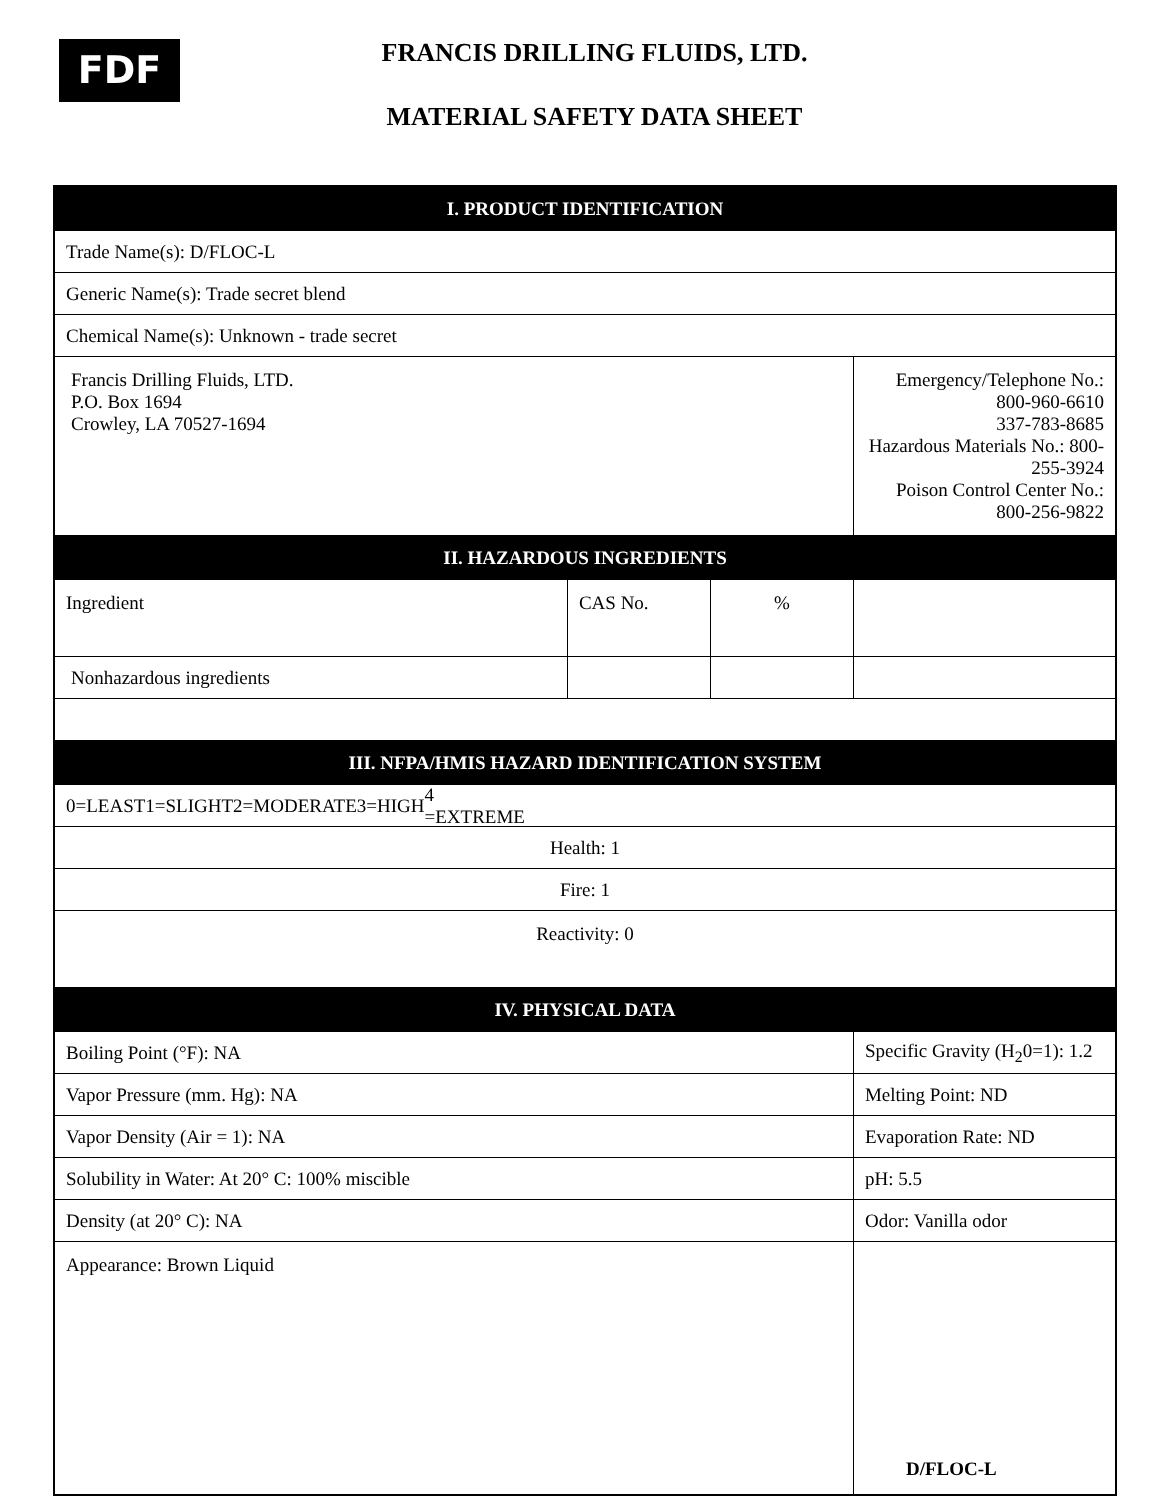FDF
FRANCIS DRILLING FLUIDS, LTD.
MATERIAL SAFETY DATA SHEET
| I. PRODUCT IDENTIFICATION | | | |
| Trade Name(s): D/FLOC-L | | | |
| Generic Name(s): Trade secret blend | | | |
| Chemical Name(s): Unknown - trade secret | | | |
| Francis Drilling Fluids, LTD. P.O. Box 1694 Crowley, LA 70527-1694 | | | Emergency/Telephone No.: 800-960-6610 337-783-8685 Hazardous Materials No.: 800-255-3924 Poison Control Center No.: 800-256-9822 |
| II. HAZARDOUS INGREDIENTS | | | |
| Ingredient | CAS No. | % | |
| Nonhazardous ingredients | | | |
| III. NFPA/HMIS HAZARD IDENTIFICATION SYSTEM | | | |
| 0=LEAST 1=SLIGHT 2=MODERATE 3=HIGH 4 =EXTREME | | | |
| Health: 1 | | | |
| Fire: 1 | | | |
| Reactivity: 0 | | | |
| IV. PHYSICAL DATA | | | |
| Boiling Point (°F): NA | | | Specific Gravity (H<sub>2</sub>0=1): 1.2 |
| Vapor Pressure (mm. Hg): NA | | | Melting Point: ND |
| Vapor Density (Air = 1): NA | | | Evaporation Rate: ND |
| Solubility in Water: At 20° C: 100% miscible | | | pH: 5.5 |
| Density (at 20° C): NA | | | Odor: Vanilla odor |
| Appearance: Brown Liquid | | | |
D/FLOC-L